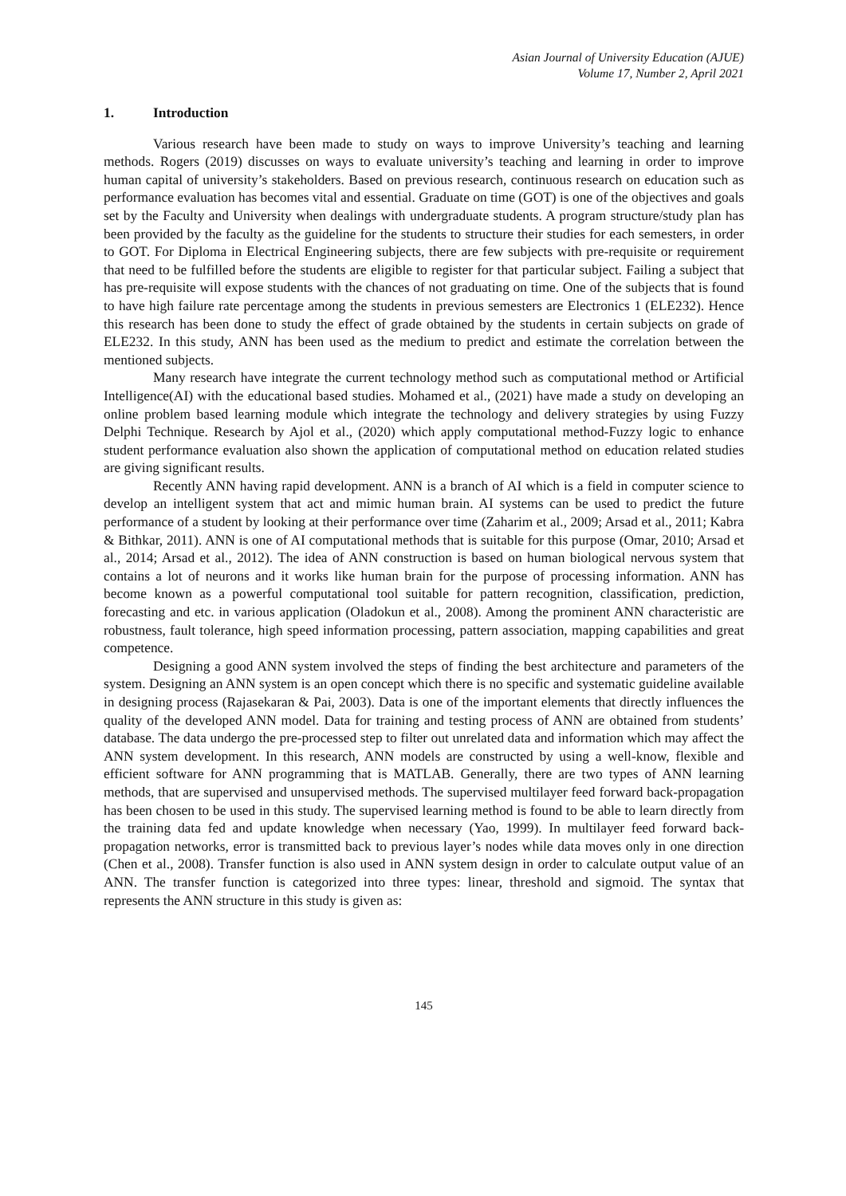Asian Journal of University Education (AJUE)
Volume 17, Number 2, April 2021
1. Introduction
Various research have been made to study on ways to improve University’s teaching and learning methods. Rogers (2019) discusses on ways to evaluate university’s teaching and learning in order to improve human capital of university’s stakeholders. Based on previous research, continuous research on education such as performance evaluation has becomes vital and essential. Graduate on time (GOT) is one of the objectives and goals set by the Faculty and University when dealings with undergraduate students. A program structure/study plan has been provided by the faculty as the guideline for the students to structure their studies for each semesters, in order to GOT. For Diploma in Electrical Engineering subjects, there are few subjects with pre-requisite or requirement that need to be fulfilled before the students are eligible to register for that particular subject. Failing a subject that has pre-requisite will expose students with the chances of not graduating on time. One of the subjects that is found to have high failure rate percentage among the students in previous semesters are Electronics 1 (ELE232). Hence this research has been done to study the effect of grade obtained by the students in certain subjects on grade of ELE232. In this study, ANN has been used as the medium to predict and estimate the correlation between the mentioned subjects.
Many research have integrate the current technology method such as computational method or Artificial Intelligence(AI) with the educational based studies. Mohamed et al., (2021) have made a study on developing an online problem based learning module which integrate the technology and delivery strategies by using Fuzzy Delphi Technique. Research by Ajol et al., (2020) which apply computational method-Fuzzy logic to enhance student performance evaluation also shown the application of computational method on education related studies are giving significant results.
Recently ANN having rapid development. ANN is a branch of AI which is a field in computer science to develop an intelligent system that act and mimic human brain. AI systems can be used to predict the future performance of a student by looking at their performance over time (Zaharim et al., 2009; Arsad et al., 2011; Kabra & Bithkar, 2011). ANN is one of AI computational methods that is suitable for this purpose (Omar, 2010; Arsad et al., 2014; Arsad et al., 2012). The idea of ANN construction is based on human biological nervous system that contains a lot of neurons and it works like human brain for the purpose of processing information. ANN has become known as a powerful computational tool suitable for pattern recognition, classification, prediction, forecasting and etc. in various application (Oladokun et al., 2008). Among the prominent ANN characteristic are robustness, fault tolerance, high speed information processing, pattern association, mapping capabilities and great competence.
Designing a good ANN system involved the steps of finding the best architecture and parameters of the system. Designing an ANN system is an open concept which there is no specific and systematic guideline available in designing process (Rajasekaran & Pai, 2003). Data is one of the important elements that directly influences the quality of the developed ANN model. Data for training and testing process of ANN are obtained from students’ database. The data undergo the pre-processed step to filter out unrelated data and information which may affect the ANN system development. In this research, ANN models are constructed by using a well-know, flexible and efficient software for ANN programming that is MATLAB. Generally, there are two types of ANN learning methods, that are supervised and unsupervised methods. The supervised multilayer feed forward back-propagation has been chosen to be used in this study. The supervised learning method is found to be able to learn directly from the training data fed and update knowledge when necessary (Yao, 1999). In multilayer feed forward back-propagation networks, error is transmitted back to previous layer’s nodes while data moves only in one direction (Chen et al., 2008). Transfer function is also used in ANN system design in order to calculate output value of an ANN. The transfer function is categorized into three types: linear, threshold and sigmoid. The syntax that represents the ANN structure in this study is given as:
145